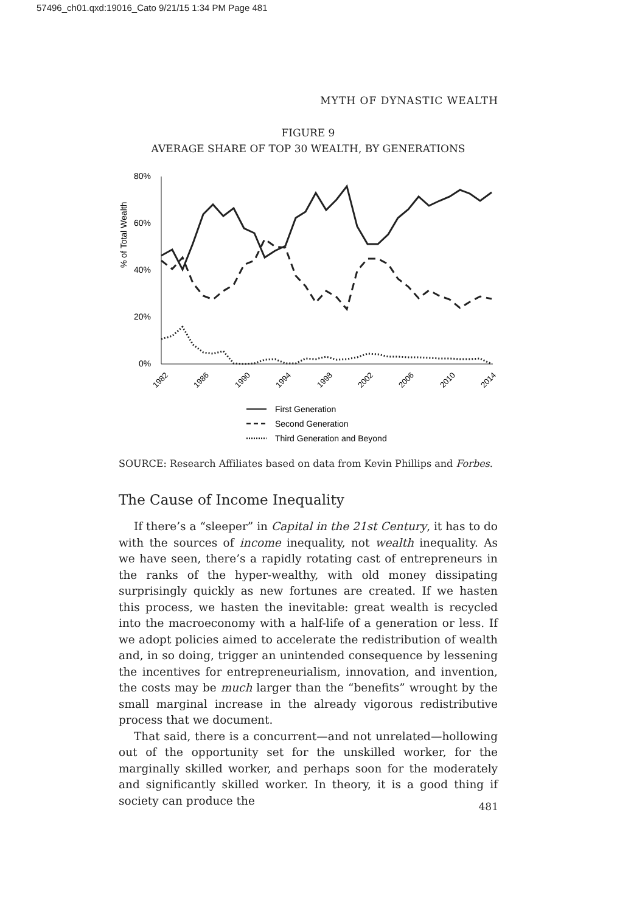57496_ch01.qxd:19016_Cato 9/21/15 1:34 PM Page 481
MYTH OF DYNASTIC WEALTH
FIGURE 9
AVERAGE SHARE OF TOP 30 WEALTH, BY GENERATIONS
% of Total Wealth
80%
60%
40%
20%
0%
1982
1986
1990
1994
1998
2002
2006
2010
2014
First Generation
Second Generation
Third Generation and Beyond
SOURCE: Research Affiliates based on data from Kevin Phillips and Forbes.
The Cause of Income Inequality
If there’s a “sleeper” in Capital in the 21st Century, it has to do with the sources of income inequality, not wealth inequality. As we have seen, there’s a rapidly rotating cast of entrepreneurs in the ranks of the hyper-wealthy, with old money dissipating surprisingly quickly as new fortunes are created. If we hasten this process, we hasten the inevitable: great wealth is recycled into the macroeconomy with a half-life of a generation or less. If we adopt policies aimed to accelerate the redistribution of wealth and, in so doing, trigger an unintended consequence by lessening the incentives for entrepreneurialism, innovation, and invention, the costs may be much larger than the “benefits” wrought by the small marginal increase in the already vigorous redistributive process that we document.
That said, there is a concurrent—and not unrelated—hollowing out of the opportunity set for the unskilled worker, for the marginally skilled worker, and perhaps soon for the moderately and significantly skilled worker. In theory, it is a good thing if society can produce the
481